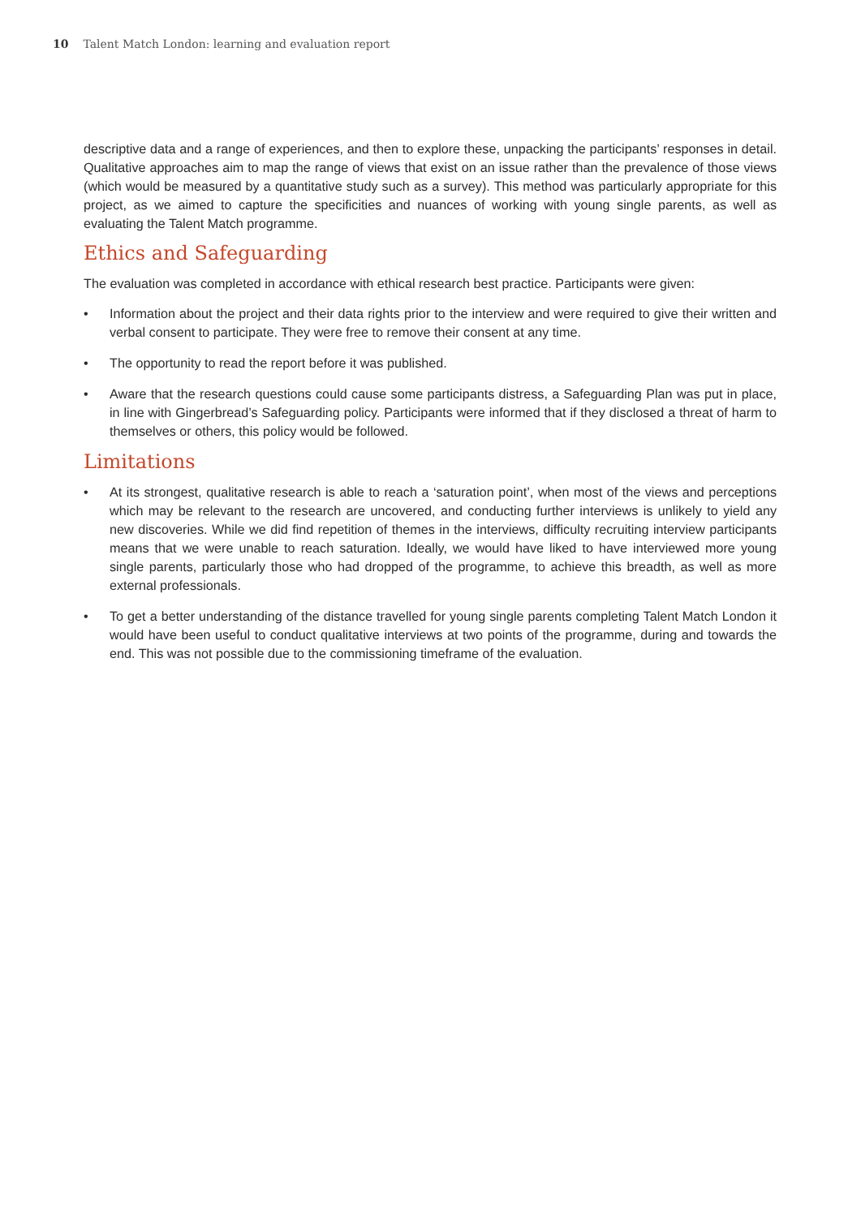10 Talent Match London: learning and evaluation report
descriptive data and a range of experiences, and then to explore these, unpacking the participants’ responses in detail. Qualitative approaches aim to map the range of views that exist on an issue rather than the prevalence of those views (which would be measured by a quantitative study such as a survey). This method was particularly appropriate for this project, as we aimed to capture the specificities and nuances of working with young single parents, as well as evaluating the Talent Match programme.
Ethics and Safeguarding
The evaluation was completed in accordance with ethical research best practice. Participants were given:
• Information about the project and their data rights prior to the interview and were required to give their written and verbal consent to participate. They were free to remove their consent at any time.
• The opportunity to read the report before it was published.
• Aware that the research questions could cause some participants distress, a Safeguarding Plan was put in place, in line with Gingerbread’s Safeguarding policy. Participants were informed that if they disclosed a threat of harm to themselves or others, this policy would be followed.
Limitations
• At its strongest, qualitative research is able to reach a ‘saturation point’, when most of the views and perceptions which may be relevant to the research are uncovered, and conducting further interviews is unlikely to yield any new discoveries. While we did find repetition of themes in the interviews, difficulty recruiting interview participants means that we were unable to reach saturation. Ideally, we would have liked to have interviewed more young single parents, particularly those who had dropped of the programme, to achieve this breadth, as well as more external professionals.
• To get a better understanding of the distance travelled for young single parents completing Talent Match London it would have been useful to conduct qualitative interviews at two points of the programme, during and towards the end. This was not possible due to the commissioning timeframe of the evaluation.